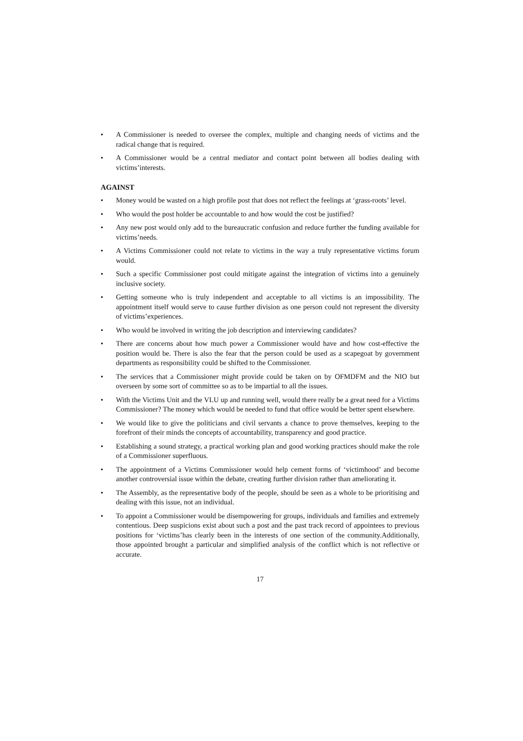• A Commissioner is needed to oversee the complex, multiple and changing needs of victims and the radical change that is required.
• A Commissioner would be a central mediator and contact point between all bodies dealing with victims’interests.
AGAINST
• Money would be wasted on a high profile post that does not reflect the feelings at ‘grass-roots’ level.
• Who would the post holder be accountable to and how would the cost be justified?
• Any new post would only add to the bureaucratic confusion and reduce further the funding available for victims’needs.
• A Victims Commissioner could not relate to victims in the way a truly representative victims forum would.
• Such a specific Commissioner post could mitigate against the integration of victims into a genuinely inclusive society.
• Getting someone who is truly independent and acceptable to all victims is an impossibility. The appointment itself would serve to cause further division as one person could not represent the diversity of victims’experiences.
• Who would be involved in writing the job description and interviewing candidates?
• There are concerns about how much power a Commissioner would have and how cost-effective the position would be. There is also the fear that the person could be used as a scapegoat by government departments as responsibility could be shifted to the Commissioner.
• The services that a Commissioner might provide could be taken on by OFMDFM and the NIO but overseen by some sort of committee so as to be impartial to all the issues.
• With the Victims Unit and the VLU up and running well, would there really be a great need for a Victims Commissioner? The money which would be needed to fund that office would be better spent elsewhere.
• We would like to give the politicians and civil servants a chance to prove themselves, keeping to the forefront of their minds the concepts of accountability, transparency and good practice.
• Establishing a sound strategy, a practical working plan and good working practices should make the role of a Commissioner superfluous.
• The appointment of a Victims Commissioner would help cement forms of ‘victimhood’ and become another controversial issue within the debate, creating further division rather than ameliorating it.
• The Assembly, as the representative body of the people, should be seen as a whole to be prioritising and dealing with this issue, not an individual.
• To appoint a Commissioner would be disempowering for groups, individuals and families and extremely contentious. Deep suspicions exist about such a post and the past track record of appointees to previous positions for ‘victims’has clearly been in the interests of one section of the community.Additionally, those appointed brought a particular and simplified analysis of the conflict which is not reflective or accurate.
17